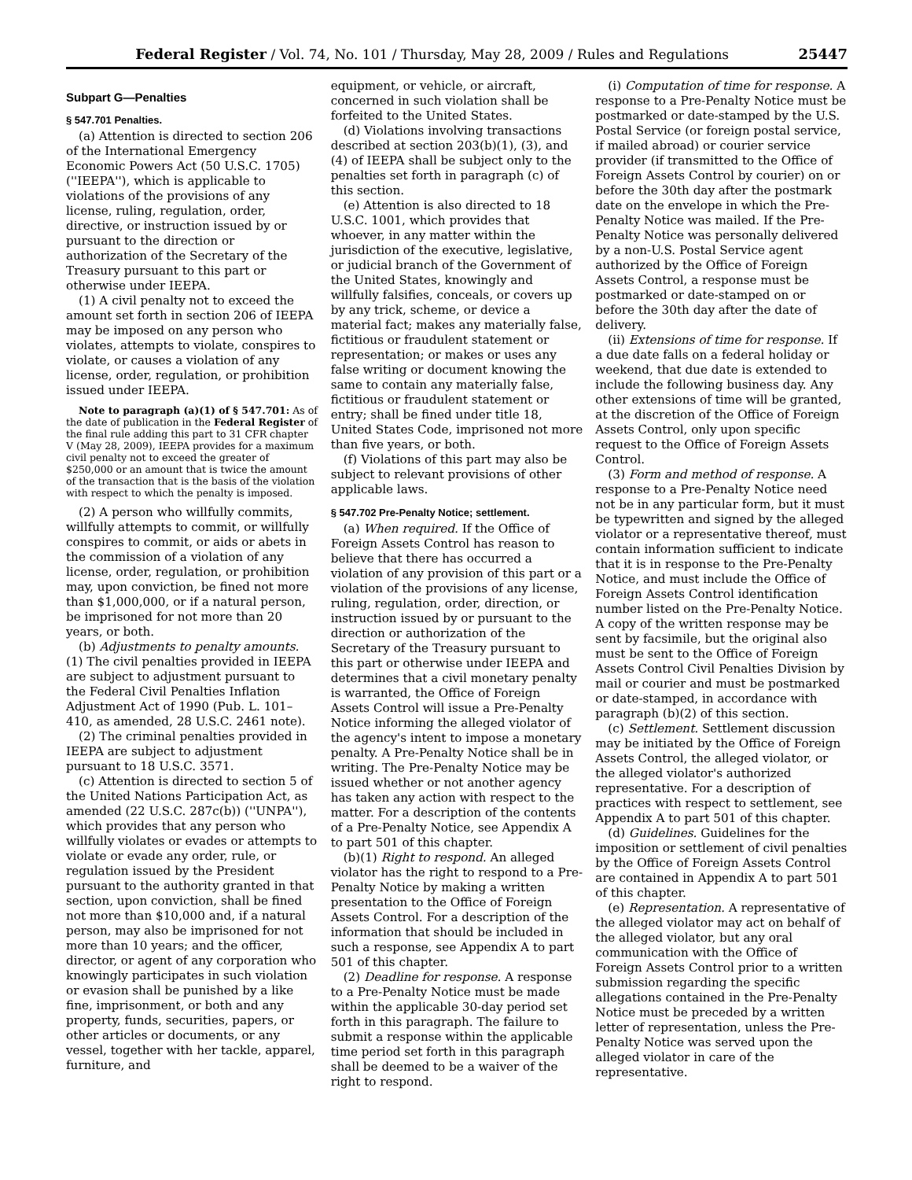Federal Register / Vol. 74, No. 101 / Thursday, May 28, 2009 / Rules and Regulations 25447
Subpart G—Penalties
§ 547.701 Penalties.
(a) Attention is directed to section 206 of the International Emergency Economic Powers Act (50 U.S.C. 1705) (''IEEPA''), which is applicable to violations of the provisions of any license, ruling, regulation, order, directive, or instruction issued by or pursuant to the direction or authorization of the Secretary of the Treasury pursuant to this part or otherwise under IEEPA.
(1) A civil penalty not to exceed the amount set forth in section 206 of IEEPA may be imposed on any person who violates, attempts to violate, conspires to violate, or causes a violation of any license, order, regulation, or prohibition issued under IEEPA.
Note to paragraph (a)(1) of § 547.701: As of the date of publication in the Federal Register of the final rule adding this part to 31 CFR chapter V (May 28, 2009), IEEPA provides for a maximum civil penalty not to exceed the greater of $250,000 or an amount that is twice the amount of the transaction that is the basis of the violation with respect to which the penalty is imposed.
(2) A person who willfully commits, willfully attempts to commit, or willfully conspires to commit, or aids or abets in the commission of a violation of any license, order, regulation, or prohibition may, upon conviction, be fined not more than $1,000,000, or if a natural person, be imprisoned for not more than 20 years, or both.
(b) Adjustments to penalty amounts. (1) The civil penalties provided in IEEPA are subject to adjustment pursuant to the Federal Civil Penalties Inflation Adjustment Act of 1990 (Pub. L. 101–410, as amended, 28 U.S.C. 2461 note).
(2) The criminal penalties provided in IEEPA are subject to adjustment pursuant to 18 U.S.C. 3571.
(c) Attention is directed to section 5 of the United Nations Participation Act, as amended (22 U.S.C. 287c(b)) (''UNPA''), which provides that any person who willfully violates or evades or attempts to violate or evade any order, rule, or regulation issued by the President pursuant to the authority granted in that section, upon conviction, shall be fined not more than $10,000 and, if a natural person, may also be imprisoned for not more than 10 years; and the officer, director, or agent of any corporation who knowingly participates in such violation or evasion shall be punished by a like fine, imprisonment, or both and any property, funds, securities, papers, or other articles or documents, or any vessel, together with her tackle, apparel, furniture, and
equipment, or vehicle, or aircraft, concerned in such violation shall be forfeited to the United States.
(d) Violations involving transactions described at section 203(b)(1), (3), and (4) of IEEPA shall be subject only to the penalties set forth in paragraph (c) of this section.
(e) Attention is also directed to 18 U.S.C. 1001, which provides that whoever, in any matter within the jurisdiction of the executive, legislative, or judicial branch of the Government of the United States, knowingly and willfully falsifies, conceals, or covers up by any trick, scheme, or device a material fact; makes any materially false, fictitious or fraudulent statement or representation; or makes or uses any false writing or document knowing the same to contain any materially false, fictitious or fraudulent statement or entry; shall be fined under title 18, United States Code, imprisoned not more than five years, or both.
(f) Violations of this part may also be subject to relevant provisions of other applicable laws.
§ 547.702 Pre-Penalty Notice; settlement.
(a) When required. If the Office of Foreign Assets Control has reason to believe that there has occurred a violation of any provision of this part or a violation of the provisions of any license, ruling, regulation, order, direction, or instruction issued by or pursuant to the direction or authorization of the Secretary of the Treasury pursuant to this part or otherwise under IEEPA and determines that a civil monetary penalty is warranted, the Office of Foreign Assets Control will issue a Pre-Penalty Notice informing the alleged violator of the agency's intent to impose a monetary penalty. A Pre-Penalty Notice shall be in writing. The Pre-Penalty Notice may be issued whether or not another agency has taken any action with respect to the matter. For a description of the contents of a Pre-Penalty Notice, see Appendix A to part 501 of this chapter.
(b)(1) Right to respond. An alleged violator has the right to respond to a Pre-Penalty Notice by making a written presentation to the Office of Foreign Assets Control. For a description of the information that should be included in such a response, see Appendix A to part 501 of this chapter.
(2) Deadline for response. A response to a Pre-Penalty Notice must be made within the applicable 30-day period set forth in this paragraph. The failure to submit a response within the applicable time period set forth in this paragraph shall be deemed to be a waiver of the right to respond.
(i) Computation of time for response. A response to a Pre-Penalty Notice must be postmarked or date-stamped by the U.S. Postal Service (or foreign postal service, if mailed abroad) or courier service provider (if transmitted to the Office of Foreign Assets Control by courier) on or before the 30th day after the postmark date on the envelope in which the Pre-Penalty Notice was mailed. If the Pre-Penalty Notice was personally delivered by a non-U.S. Postal Service agent authorized by the Office of Foreign Assets Control, a response must be postmarked or date-stamped on or before the 30th day after the date of delivery.
(ii) Extensions of time for response. If a due date falls on a federal holiday or weekend, that due date is extended to include the following business day. Any other extensions of time will be granted, at the discretion of the Office of Foreign Assets Control, only upon specific request to the Office of Foreign Assets Control.
(3) Form and method of response. A response to a Pre-Penalty Notice need not be in any particular form, but it must be typewritten and signed by the alleged violator or a representative thereof, must contain information sufficient to indicate that it is in response to the Pre-Penalty Notice, and must include the Office of Foreign Assets Control identification number listed on the Pre-Penalty Notice. A copy of the written response may be sent by facsimile, but the original also must be sent to the Office of Foreign Assets Control Civil Penalties Division by mail or courier and must be postmarked or date-stamped, in accordance with paragraph (b)(2) of this section.
(c) Settlement. Settlement discussion may be initiated by the Office of Foreign Assets Control, the alleged violator, or the alleged violator's authorized representative. For a description of practices with respect to settlement, see Appendix A to part 501 of this chapter.
(d) Guidelines. Guidelines for the imposition or settlement of civil penalties by the Office of Foreign Assets Control are contained in Appendix A to part 501 of this chapter.
(e) Representation. A representative of the alleged violator may act on behalf of the alleged violator, but any oral communication with the Office of Foreign Assets Control prior to a written submission regarding the specific allegations contained in the Pre-Penalty Notice must be preceded by a written letter of representation, unless the Pre-Penalty Notice was served upon the alleged violator in care of the representative.